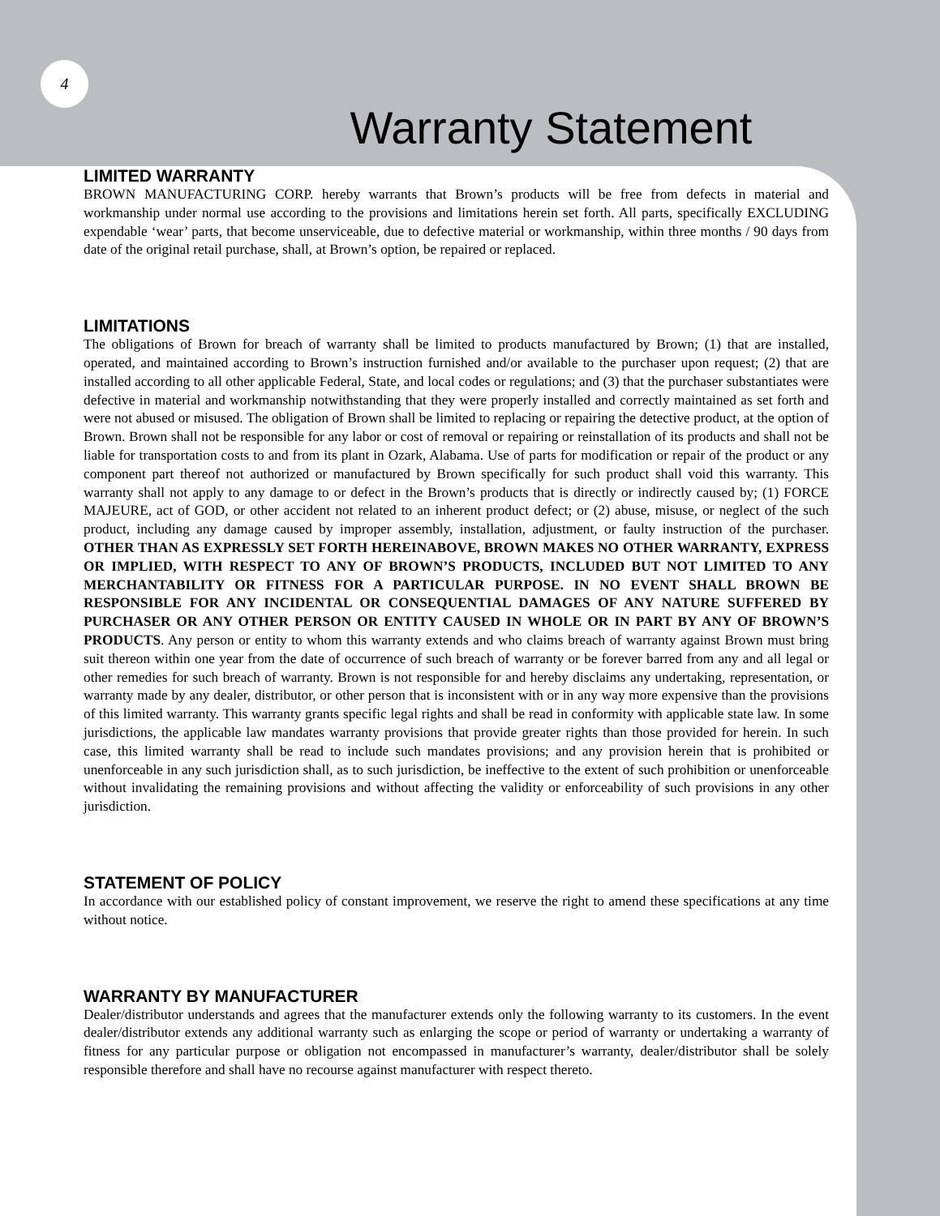4
Warranty Statement
LIMITED WARRANTY
BROWN MANUFACTURING CORP. hereby warrants that Brown’s products will be free from defects in material and workmanship under normal use according to the provisions and limitations herein set forth. All parts, specifically EXCLUDING expendable ‘wear’ parts, that become unserviceable, due to defective material or workmanship, within three months / 90 days from date of the original retail purchase, shall, at Brown’s option, be repaired or replaced.
LIMITATIONS
The obligations of Brown for breach of warranty shall be limited to products manufactured by Brown; (1) that are installed, operated, and maintained according to Brown’s instruction furnished and/or available to the purchaser upon request; (2) that are installed according to all other applicable Federal, State, and local codes or regulations; and (3) that the purchaser substantiates were defective in material and workmanship notwithstanding that they were properly installed and correctly maintained as set forth and were not abused or misused. The obligation of Brown shall be limited to replacing or repairing the detective product, at the option of Brown. Brown shall not be responsible for any labor or cost of removal or repairing or reinstallation of its products and shall not be liable for transportation costs to and from its plant in Ozark, Alabama. Use of parts for modification or repair of the product or any component part thereof not authorized or manufactured by Brown specifically for such product shall void this warranty. This warranty shall not apply to any damage to or defect in the Brown’s products that is directly or indirectly caused by; (1) FORCE MAJEURE, act of GOD, or other accident not related to an inherent product defect; or (2) abuse, misuse, or neglect of the such product, including any damage caused by improper assembly, installation, adjustment, or faulty instruction of the purchaser. OTHER THAN AS EXPRESSLY SET FORTH HEREINABOVE, BROWN MAKES NO OTHER WARRANTY, EXPRESS OR IMPLIED, WITH RESPECT TO ANY OF BROWN’S PRODUCTS, INCLUDED BUT NOT LIMITED TO ANY MERCHANTABILITY OR FITNESS FOR A PARTICULAR PURPOSE. IN NO EVENT SHALL BROWN BE RESPONSIBLE FOR ANY INCIDENTAL OR CONSEQUENTIAL DAMAGES OF ANY NATURE SUFFERED BY PURCHASER OR ANY OTHER PERSON OR ENTITY CAUSED IN WHOLE OR IN PART BY ANY OF BROWN’S PRODUCTS. Any person or entity to whom this warranty extends and who claims breach of warranty against Brown must bring suit thereon within one year from the date of occurrence of such breach of warranty or be forever barred from any and all legal or other remedies for such breach of warranty. Brown is not responsible for and hereby disclaims any undertaking, representation, or warranty made by any dealer, distributor, or other person that is inconsistent with or in any way more expensive than the provisions of this limited warranty. This warranty grants specific legal rights and shall be read in conformity with applicable state law. In some jurisdictions, the applicable law mandates warranty provisions that provide greater rights than those provided for herein. In such case, this limited warranty shall be read to include such mandates provisions; and any provision herein that is prohibited or unenforceable in any such jurisdiction shall, as to such jurisdiction, be ineffective to the extent of such prohibition or unenforceable without invalidating the remaining provisions and without affecting the validity or enforceability of such provisions in any other jurisdiction.
STATEMENT OF POLICY
In accordance with our established policy of constant improvement, we reserve the right to amend these specifications at any time without notice.
WARRANTY BY MANUFACTURER
Dealer/distributor understands and agrees that the manufacturer extends only the following warranty to its customers. In the event dealer/distributor extends any additional warranty such as enlarging the scope or period of warranty or undertaking a warranty of fitness for any particular purpose or obligation not encompassed in manufacturer’s warranty, dealer/distributor shall be solely responsible therefore and shall have no recourse against manufacturer with respect thereto.